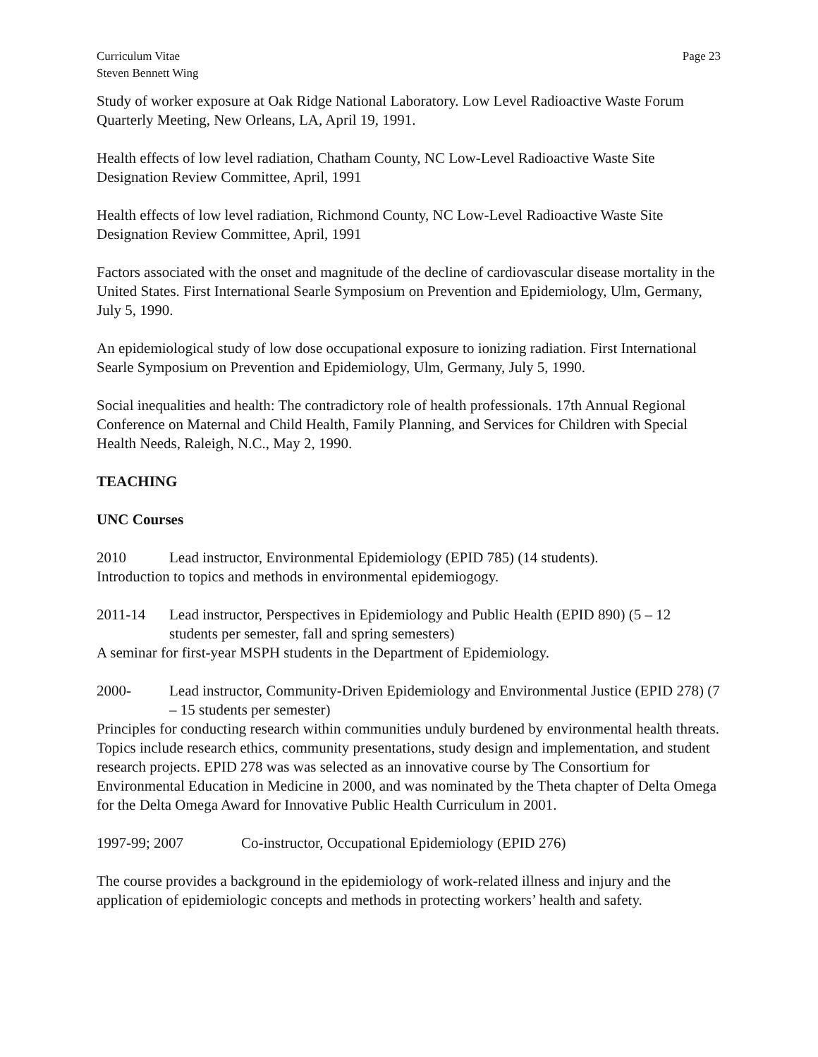Curriculum Vitae
Steven Bennett Wing
Page 23
Study of worker exposure at Oak Ridge National Laboratory. Low Level Radioactive Waste Forum Quarterly Meeting, New Orleans, LA, April 19, 1991.
Health effects of low level radiation, Chatham County, NC Low-Level Radioactive Waste Site Designation Review Committee, April, 1991
Health effects of low level radiation, Richmond County, NC Low-Level Radioactive Waste Site Designation Review Committee, April, 1991
Factors associated with the onset and magnitude of the decline of cardiovascular disease mortality in the United States. First International Searle Symposium on Prevention and Epidemiology, Ulm, Germany, July 5, 1990.
An epidemiological study of low dose occupational exposure to ionizing radiation. First International Searle Symposium on Prevention and Epidemiology, Ulm, Germany, July 5, 1990.
Social inequalities and health: The contradictory role of health professionals. 17th Annual Regional Conference on Maternal and Child Health, Family Planning, and Services for Children with Special Health Needs, Raleigh, N.C., May 2, 1990.
TEACHING
UNC Courses
2010 Lead instructor, Environmental Epidemiology (EPID 785) (14 students).
Introduction to topics and methods in environmental epidemiogogy.
2011-14 Lead instructor, Perspectives in Epidemiology and Public Health (EPID 890) (5 – 12 students per semester, fall and spring semesters)
A seminar for first-year MSPH students in the Department of Epidemiology.
2000- Lead instructor, Community-Driven Epidemiology and Environmental Justice (EPID 278) (7 – 15 students per semester)
Principles for conducting research within communities unduly burdened by environmental health threats. Topics include research ethics, community presentations, study design and implementation, and student research projects. EPID 278 was was selected as an innovative course by The Consortium for Environmental Education in Medicine in 2000, and was nominated by the Theta chapter of Delta Omega for the Delta Omega Award for Innovative Public Health Curriculum in 2001.
1997-99; 2007 Co-instructor, Occupational Epidemiology (EPID 276)
The course provides a background in the epidemiology of work-related illness and injury and the application of epidemiologic concepts and methods in protecting workers’ health and safety.